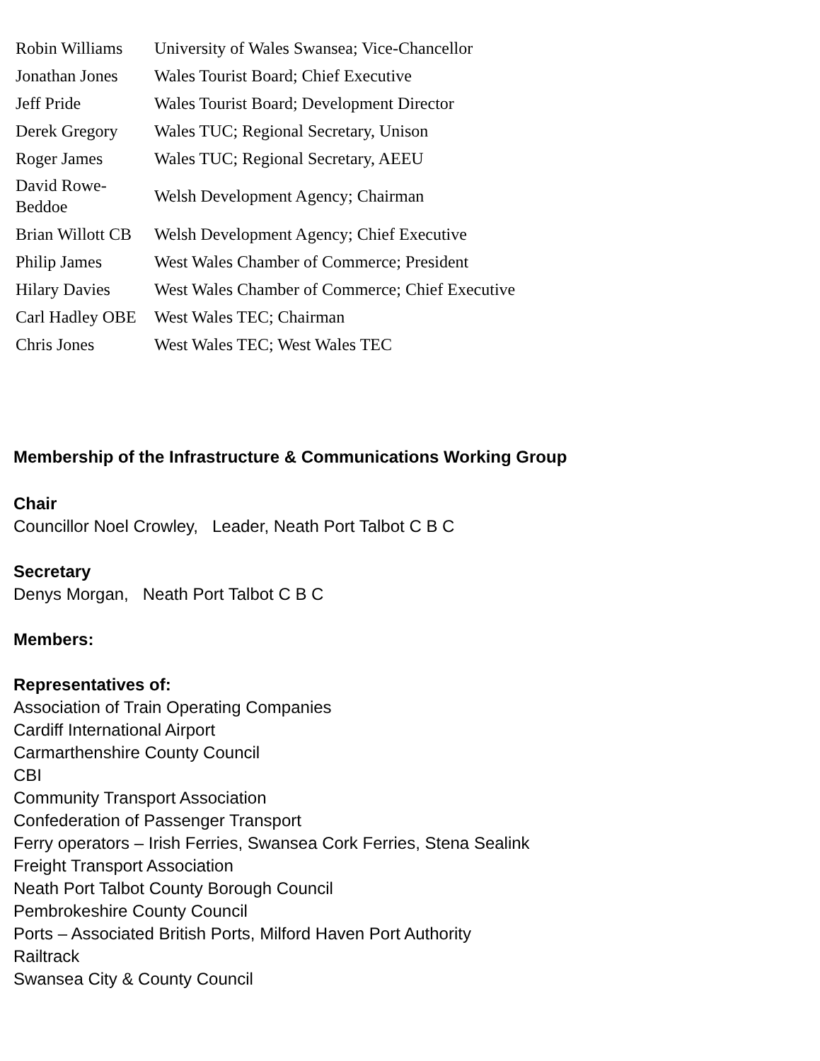| Robin Williams | University of Wales Swansea; Vice-Chancellor |
| Jonathan Jones | Wales Tourist Board; Chief Executive |
| Jeff Pride | Wales Tourist Board; Development Director |
| Derek Gregory | Wales TUC; Regional Secretary, Unison |
| Roger James | Wales TUC; Regional Secretary, AEEU |
| David Rowe-Beddoe | Welsh Development Agency; Chairman |
| Brian Willott CB | Welsh Development Agency; Chief Executive |
| Philip James | West Wales Chamber of Commerce; President |
| Hilary Davies | West Wales Chamber of Commerce; Chief Executive |
| Carl Hadley OBE | West Wales TEC; Chairman |
| Chris Jones | West Wales TEC; West Wales TEC |
Membership of the Infrastructure & Communications Working Group
Chair
Councillor Noel Crowley, Leader, Neath Port Talbot C B C
Secretary
Denys Morgan, Neath Port Talbot C B C
Members:
Representatives of:
Association of Train Operating Companies
Cardiff International Airport
Carmarthenshire County Council
CBI
Community Transport Association
Confederation of Passenger Transport
Ferry operators – Irish Ferries, Swansea Cork Ferries, Stena Sealink
Freight Transport Association
Neath Port Talbot County Borough Council
Pembrokeshire County Council
Ports – Associated British Ports, Milford Haven Port Authority
Railtrack
Swansea City & County Council